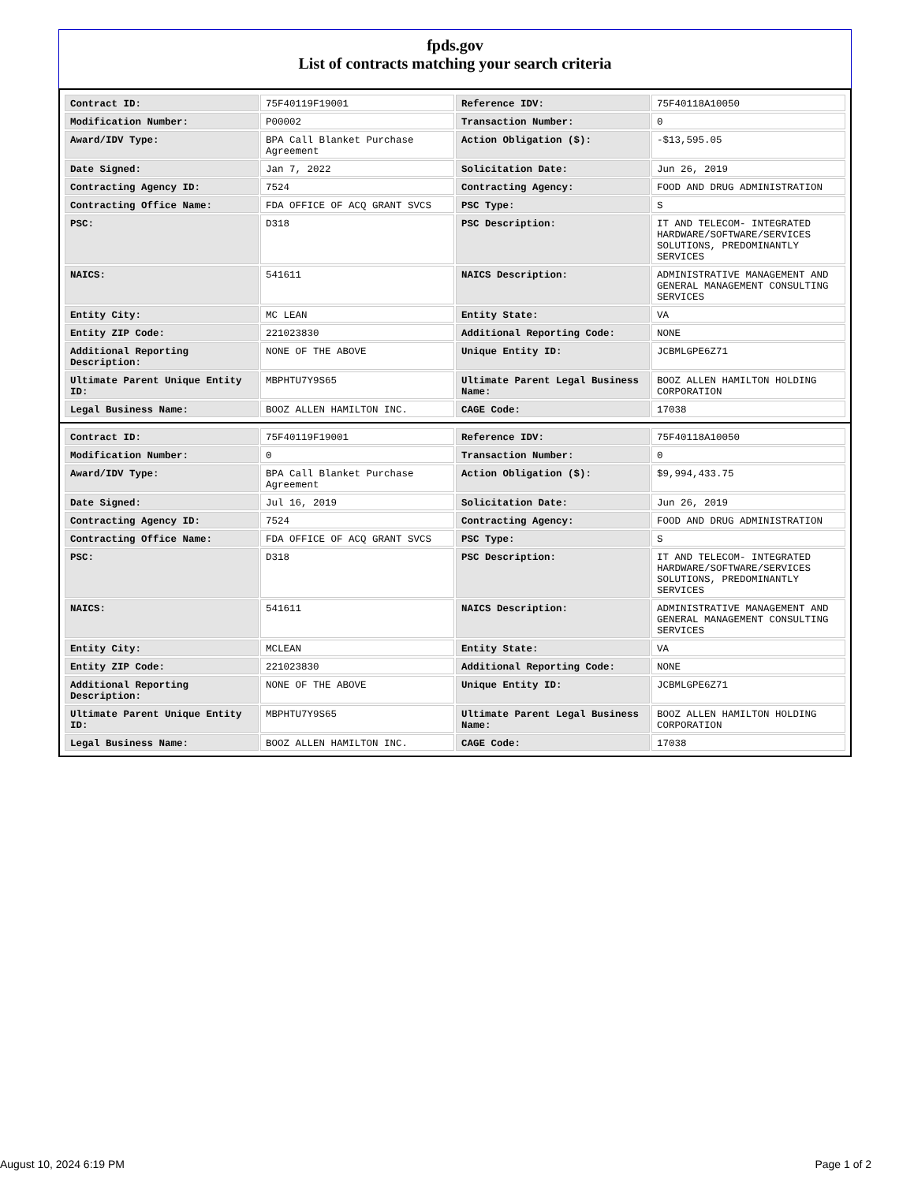fpds.gov
List of contracts matching your search criteria
| Contract ID: | 75F40119F19001 | Reference IDV: | 75F40118A10050 |
| Modification Number: | P00002 | Transaction Number: | 0 |
| Award/IDV Type: | BPA Call Blanket Purchase Agreement | Action Obligation ($): | -$13,595.05 |
| Date Signed: | Jan 7, 2022 | Solicitation Date: | Jun 26, 2019 |
| Contracting Agency ID: | 7524 | Contracting Agency: | FOOD AND DRUG ADMINISTRATION |
| Contracting Office Name: | FDA OFFICE OF ACQ GRANT SVCS | PSC Type: | S |
| PSC: | D318 | PSC Description: | IT AND TELECOM- INTEGRATED HARDWARE/SOFTWARE/SERVICES SOLUTIONS, PREDOMINANTLY SERVICES |
| NAICS: | 541611 | NAICS Description: | ADMINISTRATIVE MANAGEMENT AND GENERAL MANAGEMENT CONSULTING SERVICES |
| Entity City: | MC LEAN | Entity State: | VA |
| Entity ZIP Code: | 221023830 | Additional Reporting Code: | NONE |
| Additional Reporting Description: | NONE OF THE ABOVE | Unique Entity ID: | JCBMLGPE6Z71 |
| Ultimate Parent Unique Entity ID: | MBPHTU7Y9S65 | Ultimate Parent Legal Business Name: | BOOZ ALLEN HAMILTON HOLDING CORPORATION |
| Legal Business Name: | BOOZ ALLEN HAMILTON INC. | CAGE Code: | 17038 |
| Contract ID: | 75F40119F19001 | Reference IDV: | 75F40118A10050 |
| Modification Number: | 0 | Transaction Number: | 0 |
| Award/IDV Type: | BPA Call Blanket Purchase Agreement | Action Obligation ($): | $9,994,433.75 |
| Date Signed: | Jul 16, 2019 | Solicitation Date: | Jun 26, 2019 |
| Contracting Agency ID: | 7524 | Contracting Agency: | FOOD AND DRUG ADMINISTRATION |
| Contracting Office Name: | FDA OFFICE OF ACQ GRANT SVCS | PSC Type: | S |
| PSC: | D318 | PSC Description: | IT AND TELECOM- INTEGRATED HARDWARE/SOFTWARE/SERVICES SOLUTIONS, PREDOMINANTLY SERVICES |
| NAICS: | 541611 | NAICS Description: | ADMINISTRATIVE MANAGEMENT AND GENERAL MANAGEMENT CONSULTING SERVICES |
| Entity City: | MCLEAN | Entity State: | VA |
| Entity ZIP Code: | 221023830 | Additional Reporting Code: | NONE |
| Additional Reporting Description: | NONE OF THE ABOVE | Unique Entity ID: | JCBMLGPE6Z71 |
| Ultimate Parent Unique Entity ID: | MBPHTU7Y9S65 | Ultimate Parent Legal Business Name: | BOOZ ALLEN HAMILTON HOLDING CORPORATION |
| Legal Business Name: | BOOZ ALLEN HAMILTON INC. | CAGE Code: | 17038 |
August 10, 2024 6:19 PM Page 1 of 2